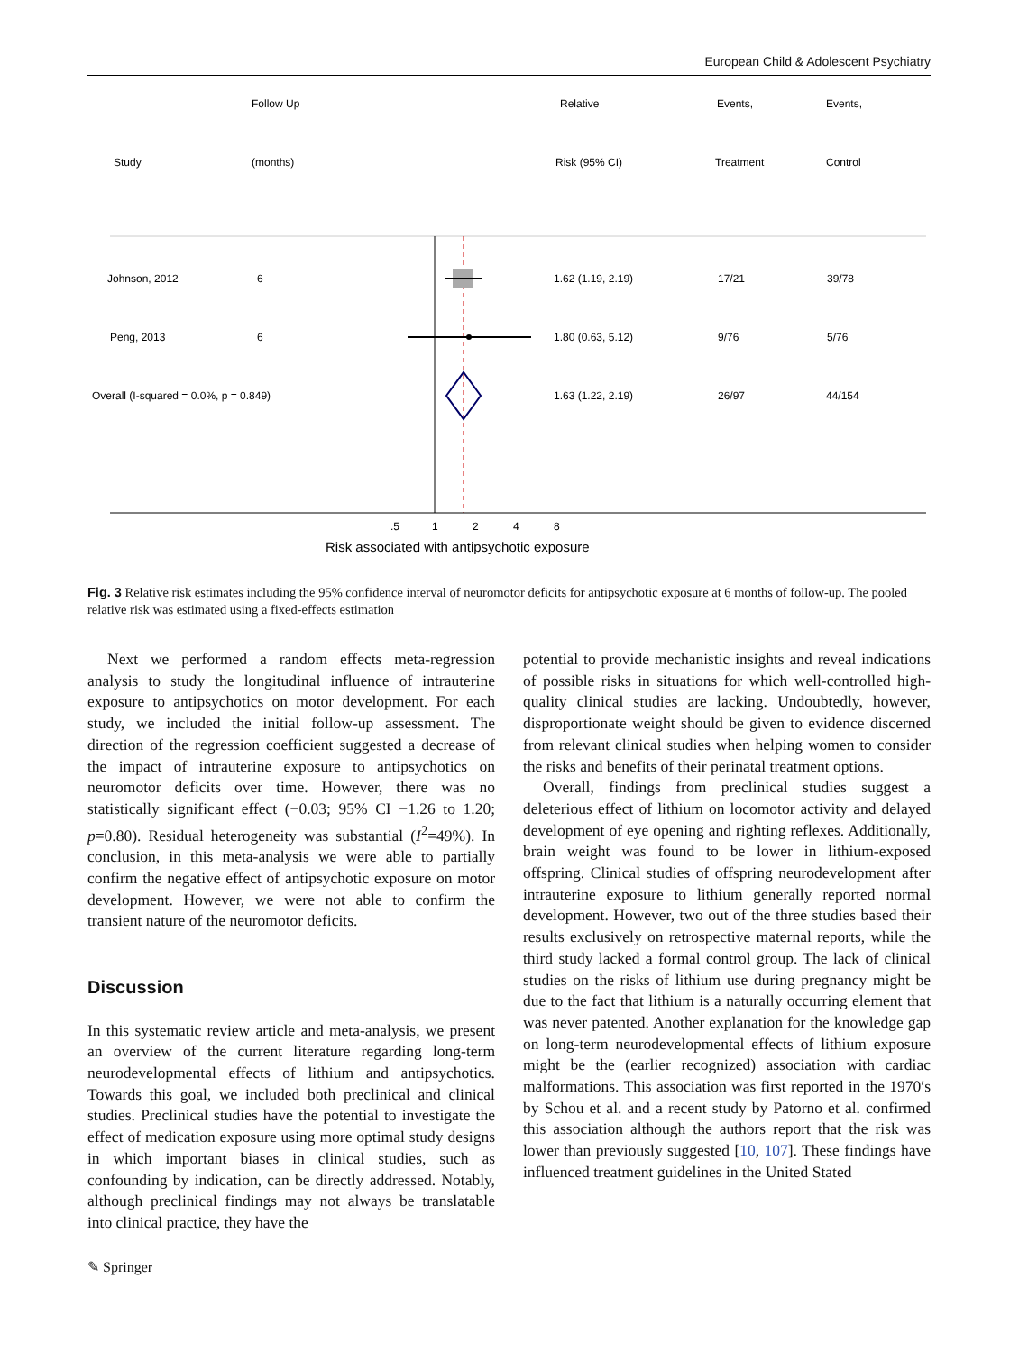European Child & Adolescent Psychiatry
Follow Up
Relative
Events,
Events,
Study
(months)
Risk (95% CI)
Treatment
Control
Johnson, 2012
6
1.62 (1.19, 2.19)
17/21
39/78
Peng, 2013
6
1.80 (0.63, 5.12)
9/76
5/76
Overall (I-squared = 0.0%, p = 0.849)
1.63 (1.22, 2.19)
26/97
44/154
.5
1
2
4
8
Risk associated with antipsychotic exposure
Fig. 3 Relative risk estimates including the 95% confidence interval of neuromotor deficits for antipsychotic exposure at 6 months of follow-up. The pooled relative risk was estimated using a fixed-effects estimation
Next we performed a random effects meta-regression analysis to study the longitudinal influence of intrauterine exposure to antipsychotics on motor development. For each study, we included the initial follow-up assessment. The direction of the regression coefficient suggested a decrease of the impact of intrauterine exposure to antipsychotics on neuromotor deficits over time. However, there was no statistically significant effect (−0.03; 95% CI −1.26 to 1.20; p=0.80). Residual heterogeneity was substantial (I<sup>2</sup>=49%). In conclusion, in this meta-analysis we were able to partially confirm the negative effect of antipsychotic exposure on motor development. However, we were not able to confirm the transient nature of the neuromotor deficits.
Discussion
In this systematic review article and meta-analysis, we present an overview of the current literature regarding long-term neurodevelopmental effects of lithium and antipsychotics. Towards this goal, we included both preclinical and clinical studies. Preclinical studies have the potential to investigate the effect of medication exposure using more optimal study designs in which important biases in clinical studies, such as confounding by indication, can be directly addressed. Notably, although preclinical findings may not always be translatable into clinical practice, they have the
potential to provide mechanistic insights and reveal indications of possible risks in situations for which well-controlled high-quality clinical studies are lacking. Undoubtedly, however, disproportionate weight should be given to evidence discerned from relevant clinical studies when helping women to consider the risks and benefits of their perinatal treatment options.
Overall, findings from preclinical studies suggest a deleterious effect of lithium on locomotor activity and delayed development of eye opening and righting reflexes. Additionally, brain weight was found to be lower in lithium-exposed offspring. Clinical studies of offspring neurodevelopment after intrauterine exposure to lithium generally reported normal development. However, two out of the three studies based their results exclusively on retrospective maternal reports, while the third study lacked a formal control group. The lack of clinical studies on the risks of lithium use during pregnancy might be due to the fact that lithium is a naturally occurring element that was never patented. Another explanation for the knowledge gap on long-term neurodevelopmental effects of lithium exposure might be the (earlier recognized) association with cardiac malformations. This association was first reported in the 1970′s by Schou et al. and a recent study by Patorno et al. confirmed this association although the authors report that the risk was lower than previously suggested [10, 107]. These findings have influenced treatment guidelines in the United Stated
✎ Springer